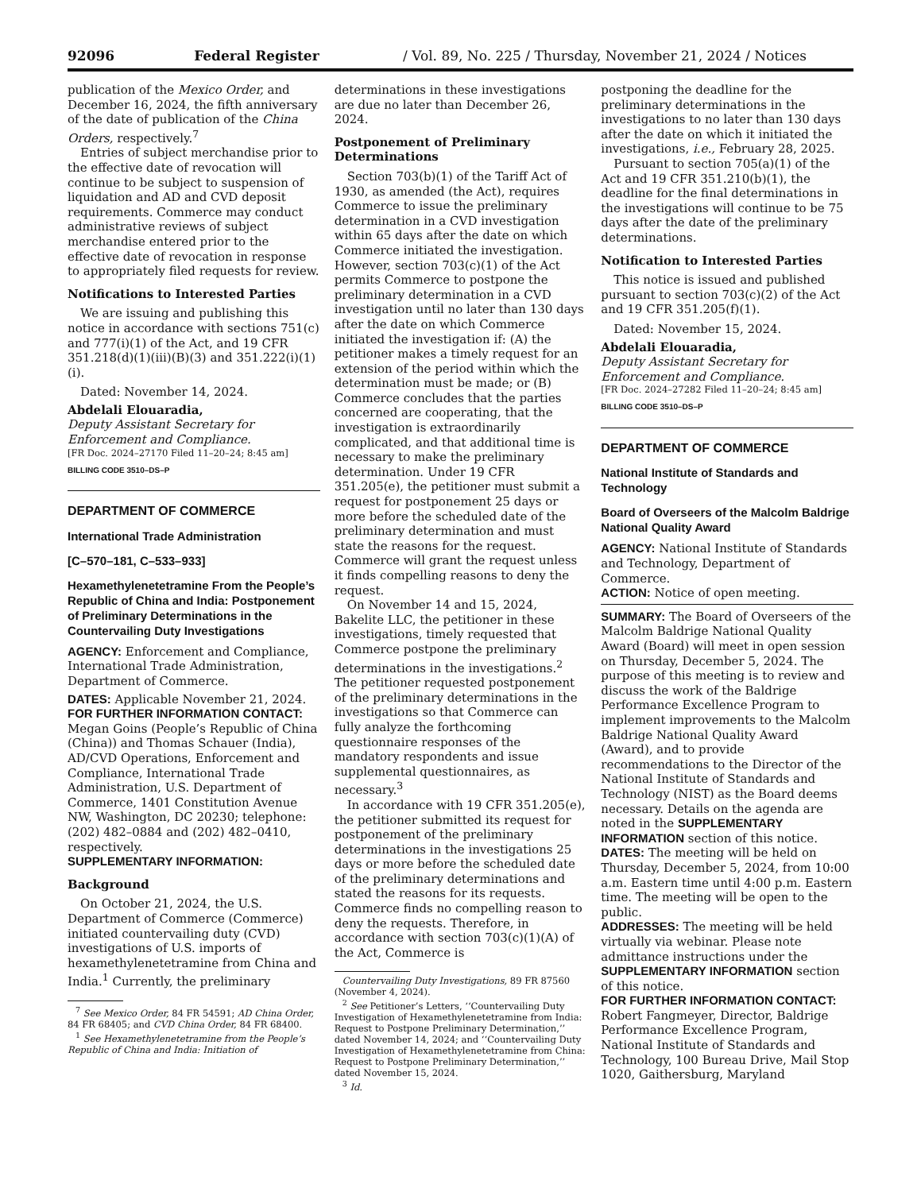92096 Federal Register / Vol. 89, No. 225 / Thursday, November 21, 2024 / Notices
publication of the Mexico Order, and December 16, 2024, the fifth anniversary of the date of publication of the China Orders, respectively.<sup>7</sup>
Entries of subject merchandise prior to the effective date of revocation will continue to be subject to suspension of liquidation and AD and CVD deposit requirements. Commerce may conduct administrative reviews of subject merchandise entered prior to the effective date of revocation in response to appropriately filed requests for review.
Notifications to Interested Parties
We are issuing and publishing this notice in accordance with sections 751(c) and 777(i)(1) of the Act, and 19 CFR 351.218(d)(1)(iii)(B)(3) and 351.222(i)(1)(i).
Dated: November 14, 2024.
Abdelali Elouaradia,
Deputy Assistant Secretary for Enforcement and Compliance.
[FR Doc. 2024–27170 Filed 11–20–24; 8:45 am]
BILLING CODE 3510–DS–P
DEPARTMENT OF COMMERCE
International Trade Administration
[C–570–181, C–533–933]
Hexamethylenetetramine From the People’s Republic of China and India: Postponement of Preliminary Determinations in the Countervailing Duty Investigations
AGENCY: Enforcement and Compliance, International Trade Administration, Department of Commerce.
DATES: Applicable November 21, 2024.
FOR FURTHER INFORMATION CONTACT: Megan Goins (People’s Republic of China (China)) and Thomas Schauer (India), AD/CVD Operations, Enforcement and Compliance, International Trade Administration, U.S. Department of Commerce, 1401 Constitution Avenue NW, Washington, DC 20230; telephone: (202) 482–0884 and (202) 482–0410, respectively.
SUPPLEMENTARY INFORMATION:
Background
On October 21, 2024, the U.S. Department of Commerce (Commerce) initiated countervailing duty (CVD) investigations of U.S. imports of hexamethylenetetramine from China and India.<sup>1</sup> Currently, the preliminary
<sup>7</sup> See Mexico Order, 84 FR 54591; AD China Order, 84 FR 68405; and CVD China Order, 84 FR 68400.
<sup>1</sup> See Hexamethylenetetramine from the People’s Republic of China and India: Initiation of
determinations in these investigations are due no later than December 26, 2024.
Postponement of Preliminary Determinations
Section 703(b)(1) of the Tariff Act of 1930, as amended (the Act), requires Commerce to issue the preliminary determination in a CVD investigation within 65 days after the date on which Commerce initiated the investigation. However, section 703(c)(1) of the Act permits Commerce to postpone the preliminary determination in a CVD investigation until no later than 130 days after the date on which Commerce initiated the investigation if: (A) the petitioner makes a timely request for an extension of the period within which the determination must be made; or (B) Commerce concludes that the parties concerned are cooperating, that the investigation is extraordinarily complicated, and that additional time is necessary to make the preliminary determination. Under 19 CFR 351.205(e), the petitioner must submit a request for postponement 25 days or more before the scheduled date of the preliminary determination and must state the reasons for the request. Commerce will grant the request unless it finds compelling reasons to deny the request.
On November 14 and 15, 2024, Bakelite LLC, the petitioner in these investigations, timely requested that Commerce postpone the preliminary determinations in the investigations.<sup>2</sup> The petitioner requested postponement of the preliminary determinations in the investigations so that Commerce can fully analyze the forthcoming questionnaire responses of the mandatory respondents and issue supplemental questionnaires, as necessary.<sup>3</sup>
In accordance with 19 CFR 351.205(e), the petitioner submitted its request for postponement of the preliminary determinations in the investigations 25 days or more before the scheduled date of the preliminary determinations and stated the reasons for its requests. Commerce finds no compelling reason to deny the requests. Therefore, in accordance with section 703(c)(1)(A) of the Act, Commerce is
Countervailing Duty Investigations, 89 FR 87560 (November 4, 2024).
<sup>2</sup> See Petitioner’s Letters, ‘‘Countervailing Duty Investigation of Hexamethylenetetramine from India: Request to Postpone Preliminary Determination,’’ dated November 14, 2024; and ‘‘Countervailing Duty Investigation of Hexamethylenetetramine from China: Request to Postpone Preliminary Determination,’’ dated November 15, 2024.
<sup>3</sup> Id.
postponing the deadline for the preliminary determinations in the investigations to no later than 130 days after the date on which it initiated the investigations, i.e., February 28, 2025.
Pursuant to section 705(a)(1) of the Act and 19 CFR 351.210(b)(1), the deadline for the final determinations in the investigations will continue to be 75 days after the date of the preliminary determinations.
Notification to Interested Parties
This notice is issued and published pursuant to section 703(c)(2) of the Act and 19 CFR 351.205(f)(1).
Dated: November 15, 2024.
Abdelali Elouaradia,
Deputy Assistant Secretary for Enforcement and Compliance.
[FR Doc. 2024–27282 Filed 11–20–24; 8:45 am]
BILLING CODE 3510–DS–P
DEPARTMENT OF COMMERCE
National Institute of Standards and Technology
Board of Overseers of the Malcolm Baldrige National Quality Award
AGENCY: National Institute of Standards and Technology, Department of Commerce.
ACTION: Notice of open meeting.
SUMMARY: The Board of Overseers of the Malcolm Baldrige National Quality Award (Board) will meet in open session on Thursday, December 5, 2024. The purpose of this meeting is to review and discuss the work of the Baldrige Performance Excellence Program to implement improvements to the Malcolm Baldrige National Quality Award (Award), and to provide recommendations to the Director of the National Institute of Standards and Technology (NIST) as the Board deems necessary. Details on the agenda are noted in the SUPPLEMENTARY INFORMATION section of this notice.
DATES: The meeting will be held on Thursday, December 5, 2024, from 10:00 a.m. Eastern time until 4:00 p.m. Eastern time. The meeting will be open to the public.
ADDRESSES: The meeting will be held virtually via webinar. Please note admittance instructions under the SUPPLEMENTARY INFORMATION section of this notice.
FOR FURTHER INFORMATION CONTACT: Robert Fangmeyer, Director, Baldrige Performance Excellence Program, National Institute of Standards and Technology, 100 Bureau Drive, Mail Stop 1020, Gaithersburg, Maryland